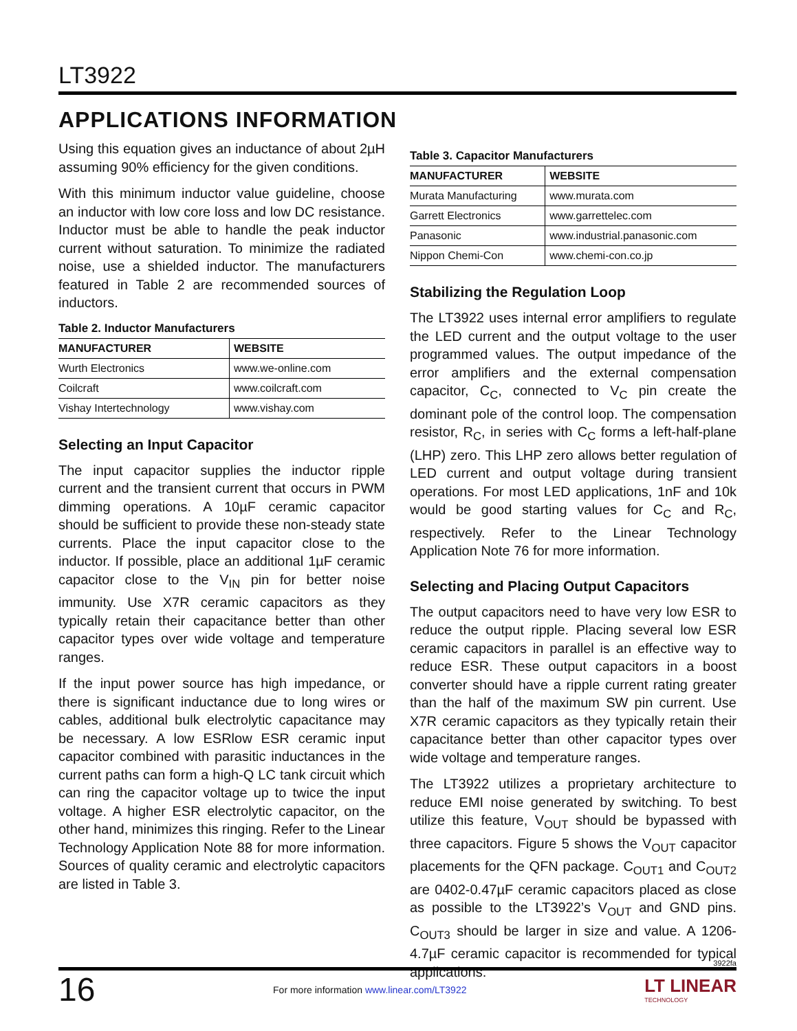LT3922
APPLICATIONS INFORMATION
Using this equation gives an inductance of about 2µH assuming 90% efficiency for the given conditions.
With this minimum inductor value guideline, choose an inductor with low core loss and low DC resistance. Inductor must be able to handle the peak inductor current without saturation. To minimize the radiated noise, use a shielded inductor. The manufacturers featured in Table 2 are recommended sources of inductors.
Table 2. Inductor Manufacturers
| MANUFACTURER | WEBSITE |
| --- | --- |
| Wurth Electronics | www.we-online.com |
| Coilcraft | www.coilcraft.com |
| Vishay Intertechnology | www.vishay.com |
Selecting an Input Capacitor
The input capacitor supplies the inductor ripple current and the transient current that occurs in PWM dimming operations. A 10µF ceramic capacitor should be sufficient to provide these non-steady state currents. Place the input capacitor close to the inductor. If possible, place an additional 1µF ceramic capacitor close to the V<sub>IN</sub> pin for better noise immunity. Use X7R ceramic capacitors as they typically retain their capacitance better than other capacitor types over wide voltage and temperature ranges.
If the input power source has high impedance, or there is significant inductance due to long wires or cables, additional bulk electrolytic capacitance may be necessary. A low ESRlow ESR ceramic input capacitor combined with parasitic inductances in the current paths can form a high-Q LC tank circuit which can ring the capacitor voltage up to twice the input voltage. A higher ESR electrolytic capacitor, on the other hand, minimizes this ringing. Refer to the Linear Technology Application Note 88 for more information. Sources of quality ceramic and electrolytic capacitors are listed in Table 3.
Table 3. Capacitor Manufacturers
| MANUFACTURER | WEBSITE |
| --- | --- |
| Murata Manufacturing | www.murata.com |
| Garrett Electronics | www.garrettelec.com |
| Panasonic | www.industrial.panasonic.com |
| Nippon Chemi-Con | www.chemi-con.co.jp |
Stabilizing the Regulation Loop
The LT3922 uses internal error amplifiers to regulate the LED current and the output voltage to the user programmed values. The output impedance of the error amplifiers and the external compensation capacitor, C<sub>C</sub>, connected to V<sub>C</sub> pin create the dominant pole of the control loop. The compensation resistor, R<sub>C</sub>, in series with C<sub>C</sub> forms a left-half-plane (LHP) zero. This LHP zero allows better regulation of LED current and output voltage during transient operations. For most LED applications, 1nF and 10k would be good starting values for C<sub>C</sub> and R<sub>C</sub>, respectively. Refer to the Linear Technology Application Note 76 for more information.
Selecting and Placing Output Capacitors
The output capacitors need to have very low ESR to reduce the output ripple. Placing several low ESR ceramic capacitors in parallel is an effective way to reduce ESR. These output capacitors in a boost converter should have a ripple current rating greater than the half of the maximum SW pin current. Use X7R ceramic capacitors as they typically retain their capacitance better than other capacitor types over wide voltage and temperature ranges.
The LT3922 utilizes a proprietary architecture to reduce EMI noise generated by switching. To best utilize this feature, V<sub>OUT</sub> should be bypassed with three capacitors. Figure 5 shows the V<sub>OUT</sub> capacitor placements for the QFN package. C<sub>OUT1</sub> and C<sub>OUT2</sub> are 0402-0.47µF ceramic capacitors placed as close as possible to the LT3922’s V<sub>OUT</sub> and GND pins. C<sub>OUT3</sub> should be larger in size and value. A 1206-4.7µF ceramic capacitor is recommended for typical applications.
3922fa
16
For more information www.linear.com/LT3922
LT LINEAR
TECHNOLOGY